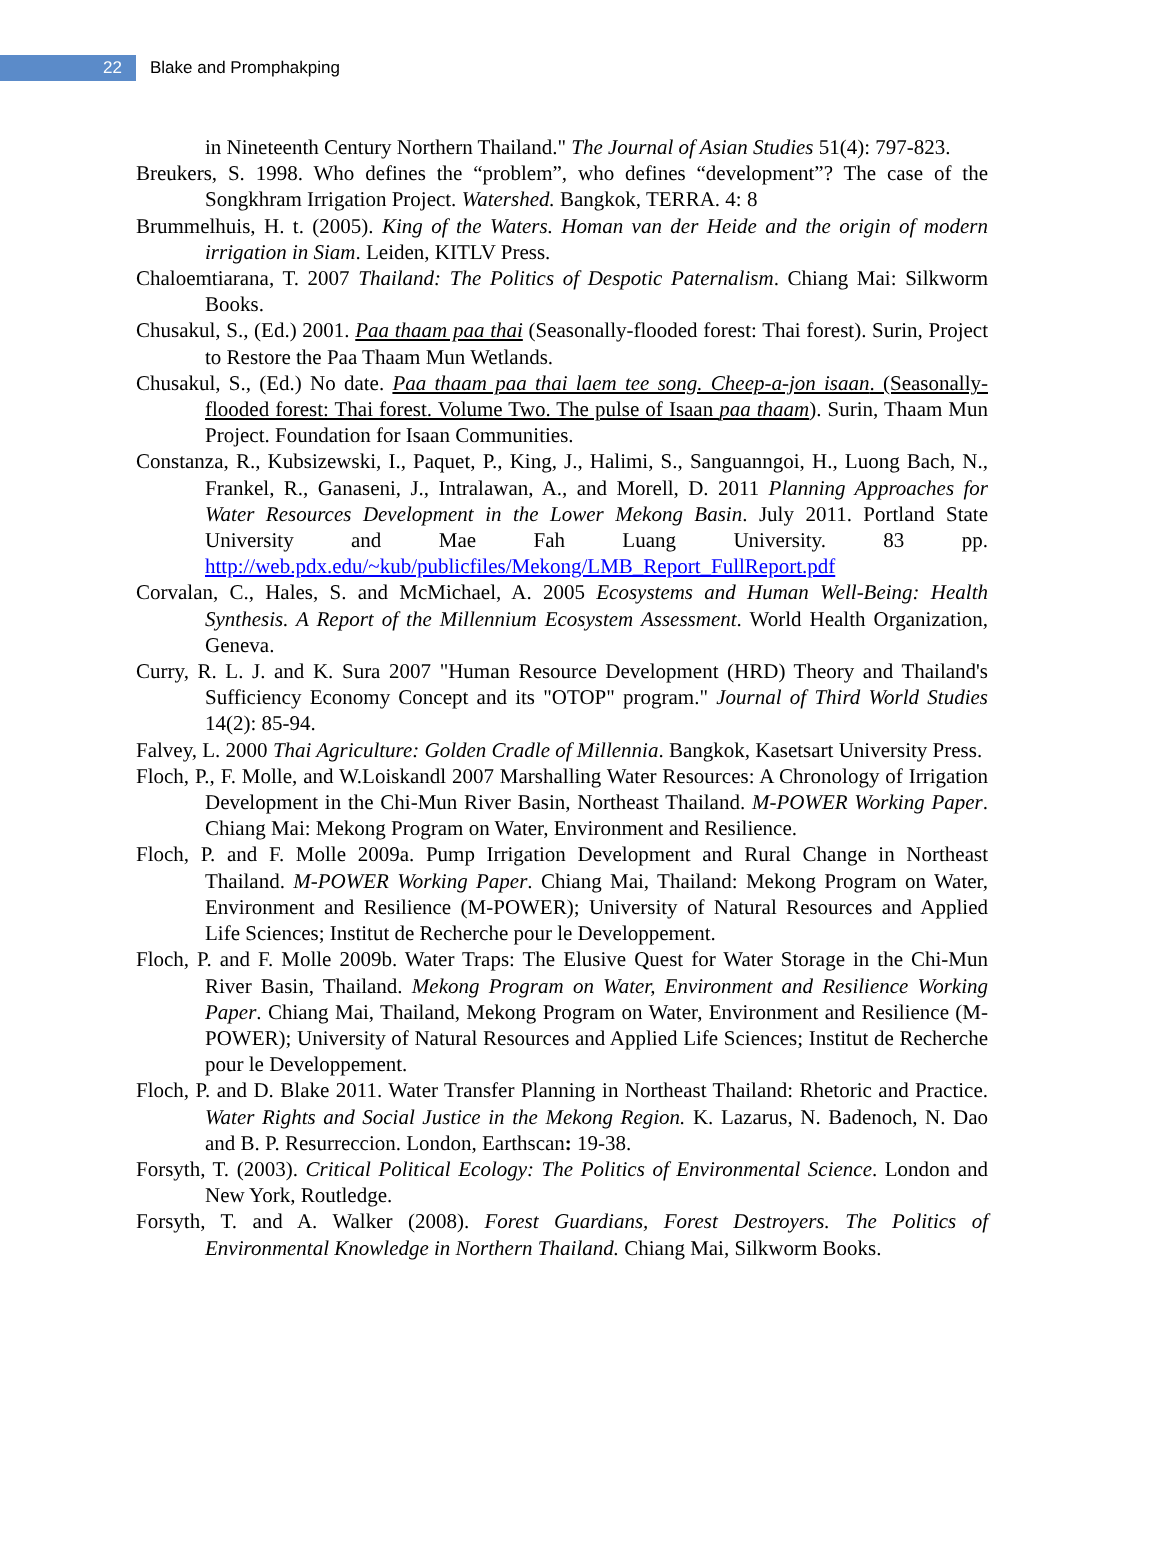22
Blake and Promphakping
in Nineteenth Century Northern Thailand." The Journal of Asian Studies 51(4): 797-823.
Breukers, S. 1998. Who defines the “problem”, who defines “development”? The case of the Songkhram Irrigation Project. Watershed. Bangkok, TERRA. 4: 8
Brummelhuis, H. t. (2005). King of the Waters. Homan van der Heide and the origin of modern irrigation in Siam. Leiden, KITLV Press.
Chaloemtiarana, T. 2007 Thailand: The Politics of Despotic Paternalism. Chiang Mai: Silkworm Books.
Chusakul, S., (Ed.) 2001. Paa thaam paa thai (Seasonally-flooded forest: Thai forest). Surin, Project to Restore the Paa Thaam Mun Wetlands.
Chusakul, S., (Ed.) No date. Paa thaam paa thai laem tee song. Cheep-a-jon isaan. (Seasonally-flooded forest: Thai forest. Volume Two. The pulse of Isaan paa thaam). Surin, Thaam Mun Project. Foundation for Isaan Communities.
Constanza, R., Kubsizewski, I., Paquet, P., King, J., Halimi, S., Sanguanngoi, H., Luong Bach, N., Frankel, R., Ganaseni, J., Intralawan, A., and Morell, D. 2011 Planning Approaches for Water Resources Development in the Lower Mekong Basin. July 2011. Portland State University and Mae Fah Luang University. 83 pp. http://web.pdx.edu/~kub/publicfiles/Mekong/LMB_Report_FullReport.pdf
Corvalan, C., Hales, S. and McMichael, A. 2005 Ecosystems and Human Well-Being: Health Synthesis. A Report of the Millennium Ecosystem Assessment. World Health Organization, Geneva.
Curry, R. L. J. and K. Sura 2007 "Human Resource Development (HRD) Theory and Thailand's Sufficiency Economy Concept and its "OTOP" program." Journal of Third World Studies 14(2): 85-94.
Falvey, L. 2000 Thai Agriculture: Golden Cradle of Millennia. Bangkok, Kasetsart University Press.
Floch, P., F. Molle, and W.Loiskandl 2007 Marshalling Water Resources: A Chronology of Irrigation Development in the Chi-Mun River Basin, Northeast Thailand. M-POWER Working Paper. Chiang Mai: Mekong Program on Water, Environment and Resilience.
Floch, P. and F. Molle 2009a. Pump Irrigation Development and Rural Change in Northeast Thailand. M-POWER Working Paper. Chiang Mai, Thailand: Mekong Program on Water, Environment and Resilience (M-POWER); University of Natural Resources and Applied Life Sciences; Institut de Recherche pour le Developpement.
Floch, P. and F. Molle 2009b. Water Traps: The Elusive Quest for Water Storage in the Chi-Mun River Basin, Thailand. Mekong Program on Water, Environment and Resilience Working Paper. Chiang Mai, Thailand, Mekong Program on Water, Environment and Resilience (M-POWER); University of Natural Resources and Applied Life Sciences; Institut de Recherche pour le Developpement.
Floch, P. and D. Blake 2011. Water Transfer Planning in Northeast Thailand: Rhetoric and Practice. Water Rights and Social Justice in the Mekong Region. K. Lazarus, N. Badenoch, N. Dao and B. P. Resurreccion. London, Earthscan: 19-38.
Forsyth, T. (2003). Critical Political Ecology: The Politics of Environmental Science. London and New York, Routledge.
Forsyth, T. and A. Walker (2008). Forest Guardians, Forest Destroyers. The Politics of Environmental Knowledge in Northern Thailand. Chiang Mai, Silkworm Books.